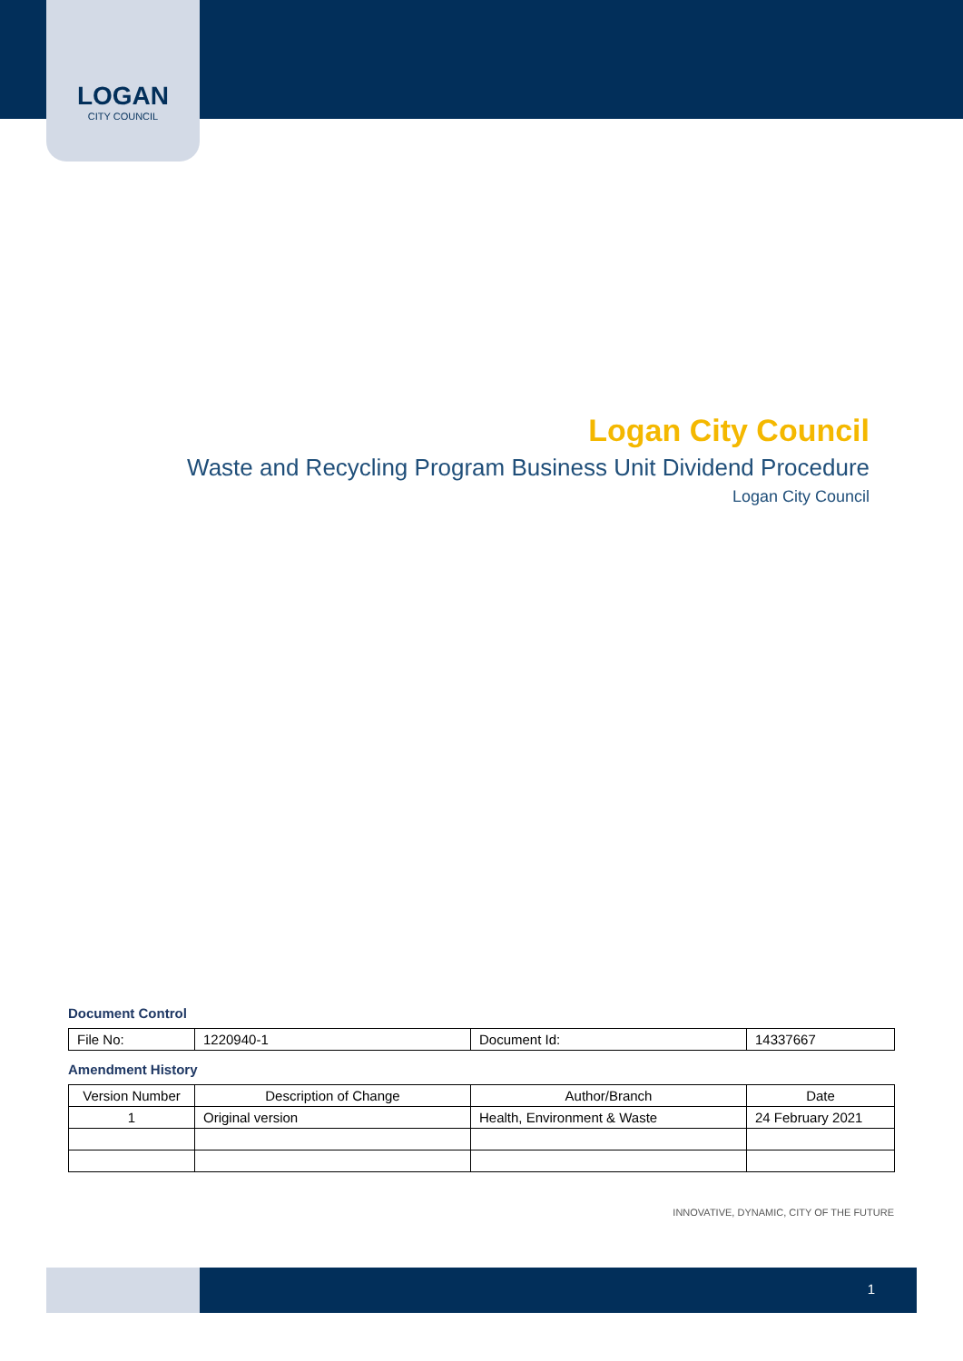LOGAN
CITY COUNCIL
Logan City Council
Waste and Recycling Program Business Unit Dividend Procedure
Logan City Council
Document Control
| File No: | 1220940-1 | Document Id: | 14337667 |
Amendment History
| Version Number | Description of Change | Author/Branch | Date |
| 1 | Original version | Health, Environment & Waste | 24 February 2021 |
INNOVATIVE, DYNAMIC, CITY OF THE FUTURE
1